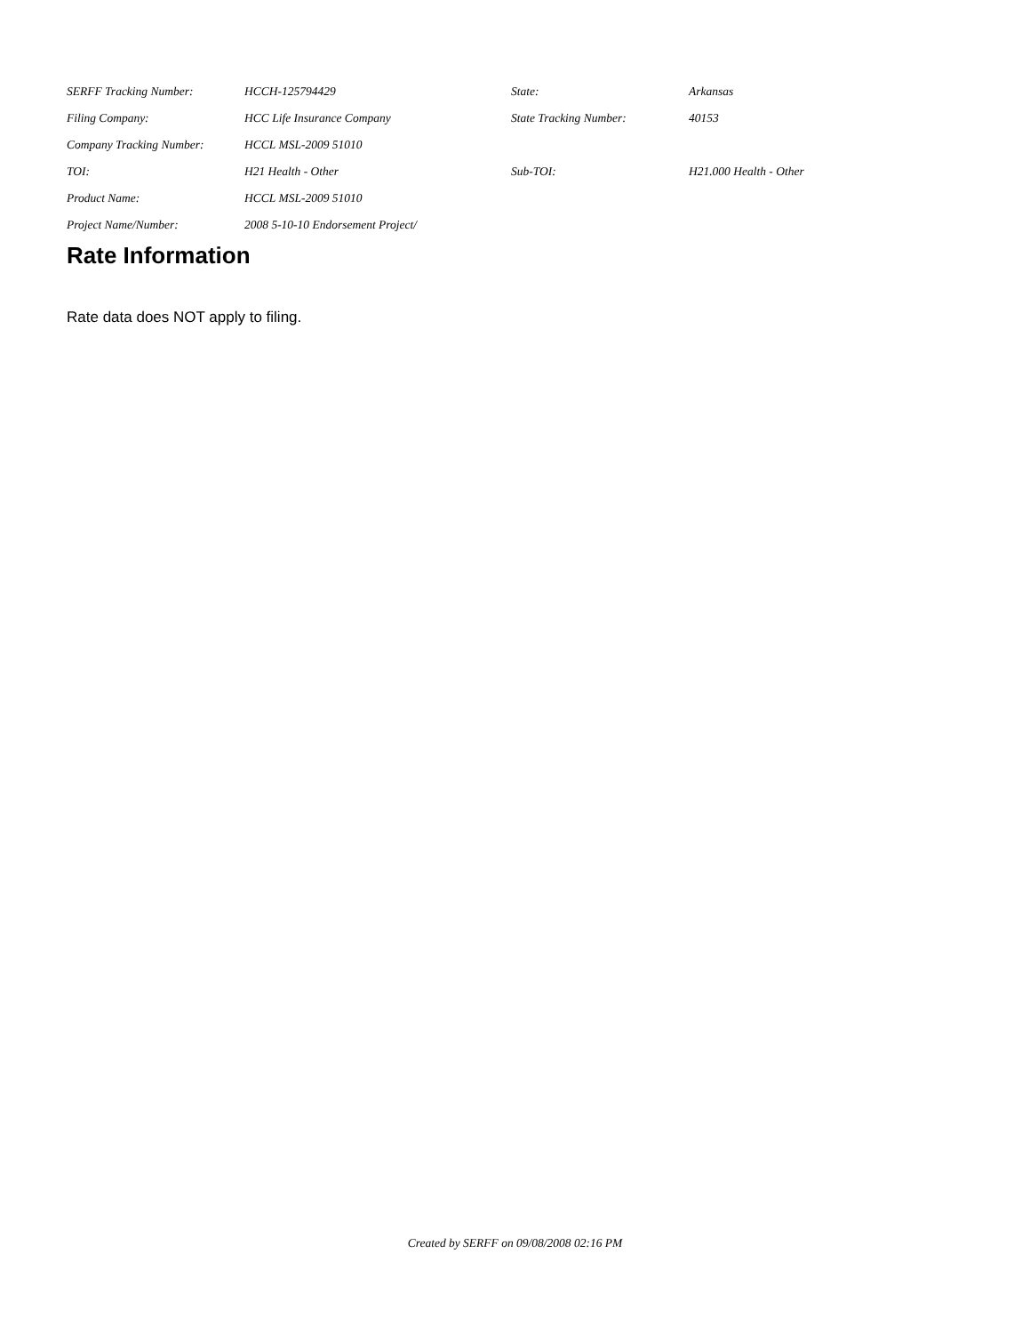| SERFF Tracking Number: | HCCH-125794429 | State: | Arkansas |
| Filing Company: | HCC Life Insurance Company | State Tracking Number: | 40153 |
| Company Tracking Number: | HCCL MSL-2009 51010 | | |
| TOI: | H21 Health - Other | Sub-TOI: | H21.000 Health - Other |
| Product Name: | HCCL MSL-2009 51010 | | |
| Project Name/Number: | 2008 5-10-10 Endorsement Project/ | | |
Rate Information
Rate data does NOT apply to filing.
Created by SERFF on 09/08/2008 02:16 PM